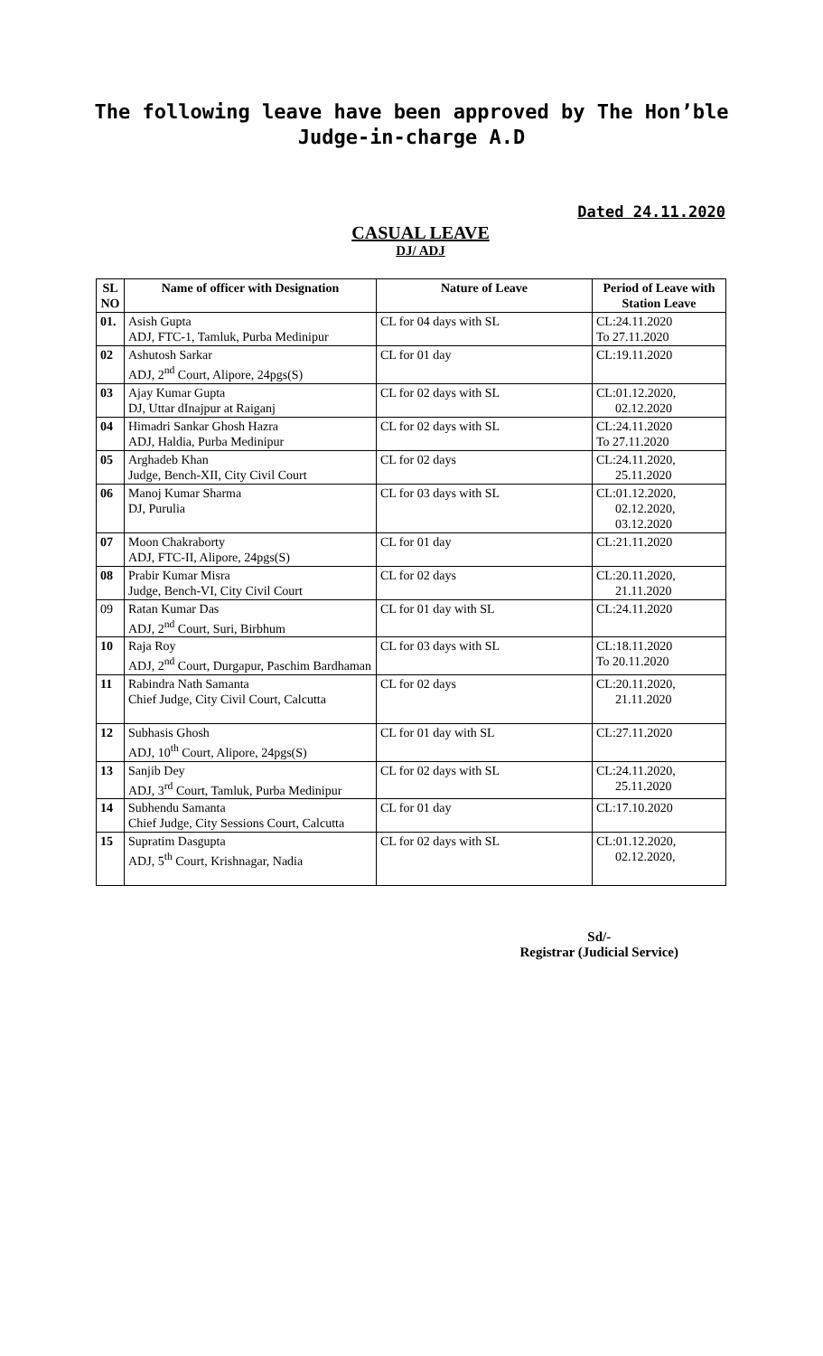The following leave have been approved by The Hon’ble
Judge-in-charge A.D
Dated 24.11.2020
CASUAL LEAVE
DJ/ ADJ
| SL NO | Name of officer with Designation | Nature of Leave | Period of Leave with Station Leave |
| --- | --- | --- | --- |
| 01. | Asish Gupta ADJ, FTC-1, Tamluk, Purba Medinipur | CL for 04 days with SL | CL:24.11.2020 To 27.11.2020 |
| 02 | Ashutosh Sarkar ADJ, 2<sup>nd</sup> Court, Alipore, 24pgs(S) | CL for 01 day | CL:19.11.2020 |
| 03 | Ajay Kumar Gupta DJ, Uttar dInajpur at Raiganj | CL for 02 days with SL | CL:01.12.2020, 02.12.2020 |
| 04 | Himadri Sankar Ghosh Hazra ADJ, Haldia, Purba Medinipur | CL for 02 days with SL | CL:24.11.2020 To 27.11.2020 |
| 05 | Arghadeb Khan Judge, Bench-XII, City Civil Court | CL for 02 days | CL:24.11.2020, 25.11.2020 |
| 06 | Manoj Kumar Sharma DJ, Purulia | CL for 03 days with SL | CL:01.12.2020, 02.12.2020, 03.12.2020 |
| 07 | Moon Chakraborty ADJ, FTC-II, Alipore, 24pgs(S) | CL for 01 day | CL:21.11.2020 |
| 08 | Prabir Kumar Misra Judge, Bench-VI, City Civil Court | CL for 02 days | CL:20.11.2020, 21.11.2020 |
| 09 | Ratan Kumar Das ADJ, 2<sup>nd</sup> Court, Suri, Birbhum | CL for 01 day with SL | CL:24.11.2020 |
| 10 | Raja Roy ADJ, 2<sup>nd</sup> Court, Durgapur, Paschim Bardhaman | CL for 03 days with SL | CL:18.11.2020 To 20.11.2020 |
| 11 | Rabindra Nath Samanta Chief Judge, City Civil Court, Calcutta | CL for 02 days | CL:20.11.2020, 21.11.2020 |
| 12 | Subhasis Ghosh ADJ, 10<sup>th</sup> Court, Alipore, 24pgs(S) | CL for 01 day with SL | CL:27.11.2020 |
| 13 | Sanjib Dey ADJ, 3<sup>rd</sup> Court, Tamluk, Purba Medinipur | CL for 02 days with SL | CL:24.11.2020, 25.11.2020 |
| 14 | Subhendu Samanta Chief Judge, City Sessions Court, Calcutta | CL for 01 day | CL:17.10.2020 |
| 15 | Supratim Dasgupta ADJ, 5<sup>th</sup> Court, Krishnagar, Nadia | CL for 02 days with SL | CL:01.12.2020, 02.12.2020, |
Sd/-
Registrar (Judicial Service)